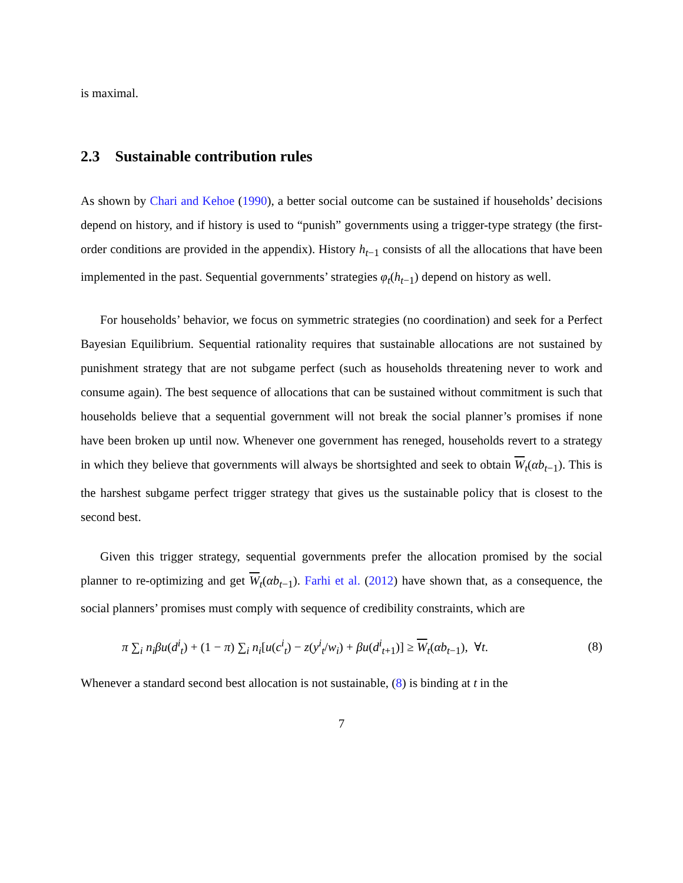is maximal.
2.3 Sustainable contribution rules
As shown by Chari and Kehoe (1990), a better social outcome can be sustained if households’ decisions depend on history, and if history is used to “punish” governments using a trigger-type strategy (the first-order conditions are provided in the appendix). History h<sub>t−1</sub> consists of all the allocations that have been implemented in the past. Sequential governments’ strategies φ<sub>t</sub>(h<sub>t−1</sub>) depend on history as well.
For households’ behavior, we focus on symmetric strategies (no coordination) and seek for a Perfect Bayesian Equilibrium. Sequential rationality requires that sustainable allocations are not sustained by punishment strategy that are not subgame perfect (such as households threatening never to work and consume again). The best sequence of allocations that can be sustained without commitment is such that households believe that a sequential government will not break the social planner’s promises if none have been broken up until now. Whenever one government has reneged, households revert to a strategy in which they believe that governments will always be shortsighted and seek to obtain W<sub>t</sub>(αb<sub>t−1</sub>). This is the harshest subgame perfect trigger strategy that gives us the sustainable policy that is closest to the second best.
Given this trigger strategy, sequential governments prefer the allocation promised by the social planner to re-optimizing and get W<sub>t</sub>(αb<sub>t−1</sub>). Farhi et al. (2012) have shown that, as a consequence, the social planners’ promises must comply with sequence of credibility constraints, which are
π ∑<sub>i</sub> n<sub>i</sub>βu(d<sup>i</sup><sub>t</sub>) + (1 − π) ∑<sub>i</sub> n<sub>i</sub>[u(c<sup>i</sup><sub>t</sub>) − z(y<sup>i</sup><sub>t</sub>/w<sub>i</sub>) + βu(d<sup>i</sup><sub>t+1</sub>)] ≥ W<sub>t</sub>(αb<sub>t−1</sub>), ∀t. (8)
Whenever a standard second best allocation is not sustainable, (8) is binding at t in the
7